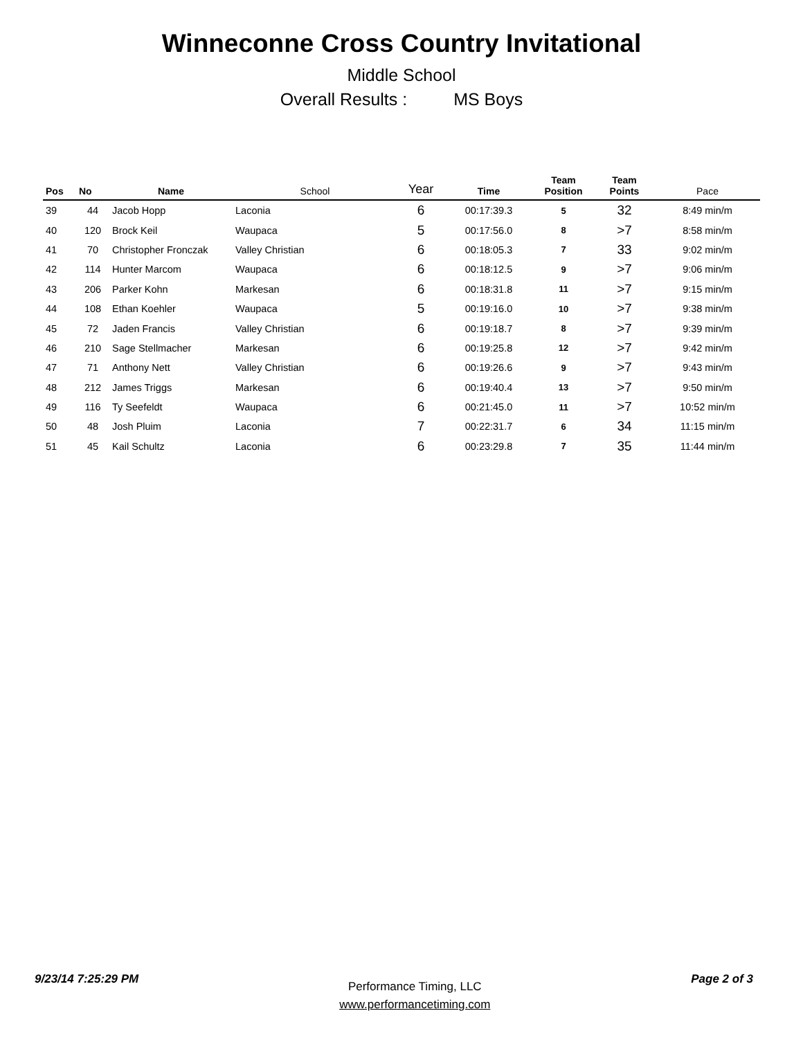Winneconne Cross Country Invitational
Middle School
Overall Results : MS Boys
| Pos | No | Name | School | Year | Time | Team Position | Team Points | Pace |
| --- | --- | --- | --- | --- | --- | --- | --- | --- |
| 39 | 44 | Jacob Hopp | Laconia | 6 | 00:17:39.3 | 5 | 32 | 8:49 min/m |
| 40 | 120 | Brock Keil | Waupaca | 5 | 00:17:56.0 | 8 | >7 | 8:58 min/m |
| 41 | 70 | Christopher Fronczak | Valley Christian | 6 | 00:18:05.3 | 7 | 33 | 9:02 min/m |
| 42 | 114 | Hunter Marcom | Waupaca | 6 | 00:18:12.5 | 9 | >7 | 9:06 min/m |
| 43 | 206 | Parker Kohn | Markesan | 6 | 00:18:31.8 | 11 | >7 | 9:15 min/m |
| 44 | 108 | Ethan Koehler | Waupaca | 5 | 00:19:16.0 | 10 | >7 | 9:38 min/m |
| 45 | 72 | Jaden Francis | Valley Christian | 6 | 00:19:18.7 | 8 | >7 | 9:39 min/m |
| 46 | 210 | Sage Stellmacher | Markesan | 6 | 00:19:25.8 | 12 | >7 | 9:42 min/m |
| 47 | 71 | Anthony Nett | Valley Christian | 6 | 00:19:26.6 | 9 | >7 | 9:43 min/m |
| 48 | 212 | James Triggs | Markesan | 6 | 00:19:40.4 | 13 | >7 | 9:50 min/m |
| 49 | 116 | Ty Seefeldt | Waupaca | 6 | 00:21:45.0 | 11 | >7 | 10:52 min/m |
| 50 | 48 | Josh Pluim | Laconia | 7 | 00:22:31.7 | 6 | 34 | 11:15 min/m |
| 51 | 45 | Kail Schultz | Laconia | 6 | 00:23:29.8 | 7 | 35 | 11:44 min/m |
9/23/14 7:25:29 PM
Performance Timing, LLC
www.performancetiming.com
Page 2 of 3